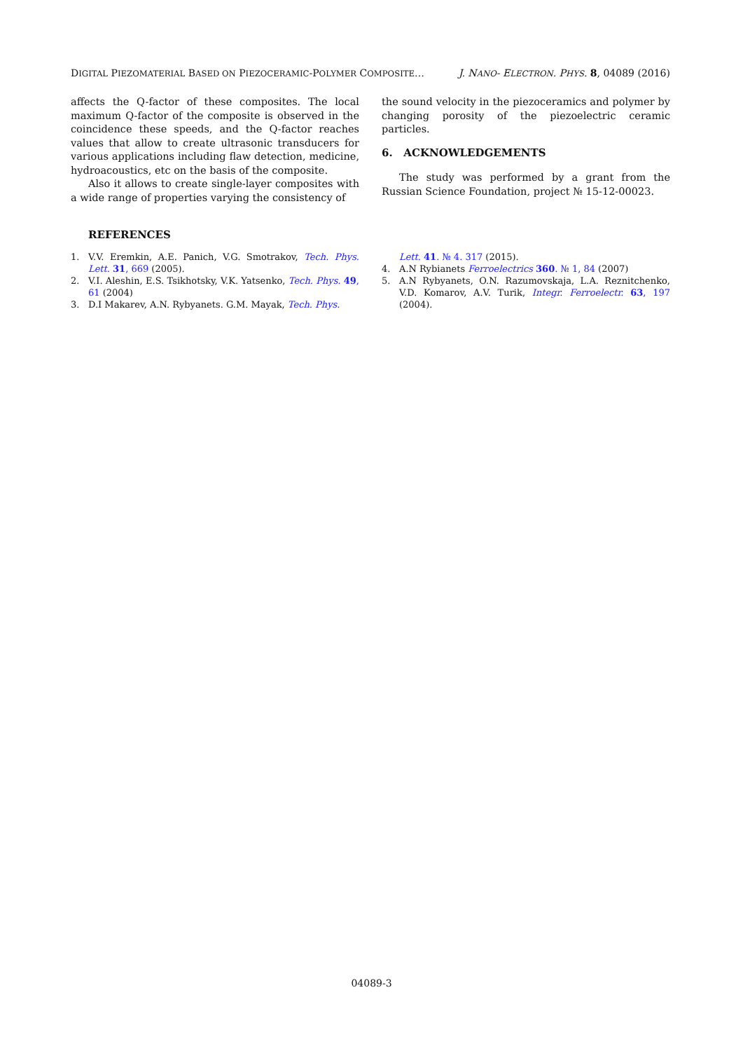DIGITAL PIEZOMATERIAL BASED ON PIEZOCERAMIC-POLYMER COMPOSITE… J. NANO- ELECTRON. PHYS. 8, 04089 (2016)
affects the Q-factor of these composites. The local maximum Q-factor of the composite is observed in the coincidence these speeds, and the Q-factor reaches values that allow to create ultrasonic transducers for various applications including flaw detection, medicine, hydroacoustics, etc on the basis of the composite.
Also it allows to create single-layer composites with a wide range of properties varying the consistency of
the sound velocity in the piezoceramics and polymer by changing porosity of the piezoelectric ceramic particles.
6. ACKNOWLEDGEMENTS
The study was performed by a grant from the Russian Science Foundation, project № 15-12-00023.
REFERENCES
1. V.V. Eremkin, A.E. Panich, V.G. Smotrakov, Tech. Phys. Lett. 31, 669 (2005).
2. V.I. Aleshin, E.S. Tsikhotsky, V.K. Yatsenko, Tech. Phys. 49, 61 (2004)
3. D.I Makarev, A.N. Rybyanets. G.M. Mayak, Tech. Phys.
Lett. 41. № 4. 317 (2015).
4. A.N Rybianets Ferroelectrics 360. № 1, 84 (2007)
5. A.N Rybyanets, O.N. Razumovskaja, L.A. Reznitchenko, V.D. Komarov, A.V. Turik, Integr. Ferroelectr. 63, 197 (2004).
04089-3